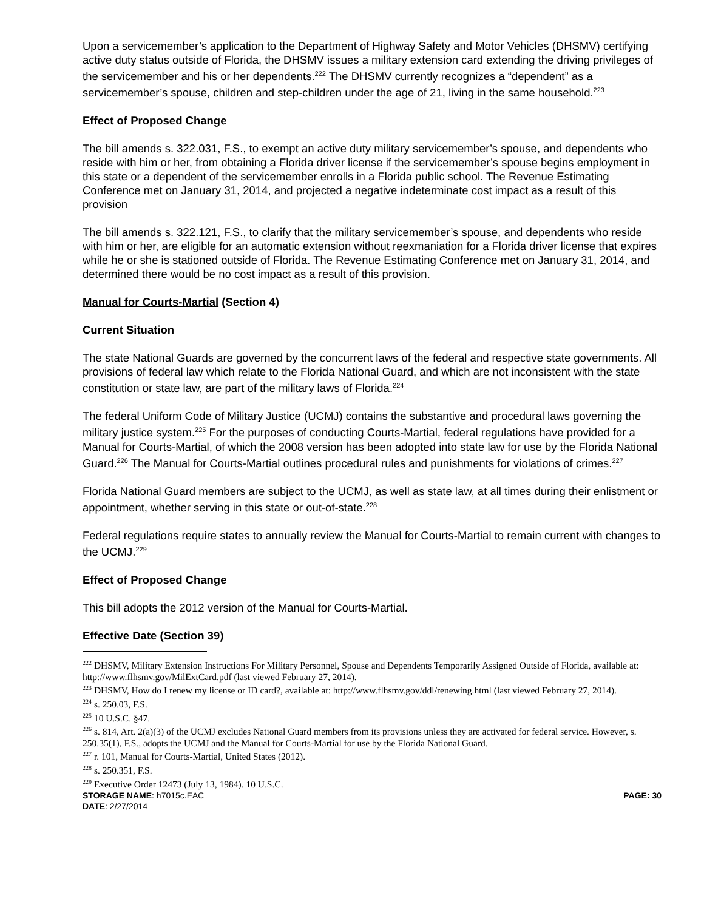Upon a servicemember’s application to the Department of Highway Safety and Motor Vehicles (DHSMV) certifying active duty status outside of Florida, the DHSMV issues a military extension card extending the driving privileges of the servicemember and his or her dependents.<sup>222</sup> The DHSMV currently recognizes a “dependent” as a servicemember’s spouse, children and step-children under the age of 21, living in the same household.<sup>223</sup>
Effect of Proposed Change
The bill amends s. 322.031, F.S., to exempt an active duty military servicemember’s spouse, and dependents who reside with him or her, from obtaining a Florida driver license if the servicemember’s spouse begins employment in this state or a dependent of the servicemember enrolls in a Florida public school. The Revenue Estimating Conference met on January 31, 2014, and projected a negative indeterminate cost impact as a result of this provision
The bill amends s. 322.121, F.S., to clarify that the military servicemember’s spouse, and dependents who reside with him or her, are eligible for an automatic extension without reexmaniation for a Florida driver license that expires while he or she is stationed outside of Florida. The Revenue Estimating Conference met on January 31, 2014, and determined there would be no cost impact as a result of this provision.
Manual for Courts-Martial (Section 4)
Current Situation
The state National Guards are governed by the concurrent laws of the federal and respective state governments. All provisions of federal law which relate to the Florida National Guard, and which are not inconsistent with the state constitution or state law, are part of the military laws of Florida.<sup>224</sup>
The federal Uniform Code of Military Justice (UCMJ) contains the substantive and procedural laws governing the military justice system.<sup>225</sup> For the purposes of conducting Courts-Martial, federal regulations have provided for a Manual for Courts-Martial, of which the 2008 version has been adopted into state law for use by the Florida National Guard.<sup>226</sup> The Manual for Courts-Martial outlines procedural rules and punishments for violations of crimes.<sup>227</sup>
Florida National Guard members are subject to the UCMJ, as well as state law, at all times during their enlistment or appointment, whether serving in this state or out-of-state.<sup>228</sup>
Federal regulations require states to annually review the Manual for Courts-Martial to remain current with changes to the UCMJ.<sup>229</sup>
Effect of Proposed Change
This bill adopts the 2012 version of the Manual for Courts-Martial.
Effective Date (Section 39)
<sup>222</sup> DHSMV, Military Extension Instructions For Military Personnel, Spouse and Dependents Temporarily Assigned Outside of Florida, available at: http://www.flhsmv.gov/MilExtCard.pdf (last viewed February 27, 2014).
<sup>223</sup> DHSMV, How do I renew my license or ID card?, available at: http://www.flhsmv.gov/ddl/renewing.html (last viewed February 27, 2014).
<sup>224</sup> s. 250.03, F.S.
<sup>225</sup> 10 U.S.C. §47.
<sup>226</sup> s. 814, Art. 2(a)(3) of the UCMJ excludes National Guard members from its provisions unless they are activated for federal service. However, s. 250.35(1), F.S., adopts the UCMJ and the Manual for Courts-Martial for use by the Florida National Guard.
<sup>227</sup> r. 101, Manual for Courts-Martial, United States (2012).
<sup>228</sup> s. 250.351, F.S.
<sup>229</sup> Executive Order 12473 (July 13, 1984). 10 U.S.C.
STORAGE NAME: h7015c.EAC PAGE: 30
DATE: 2/27/2014